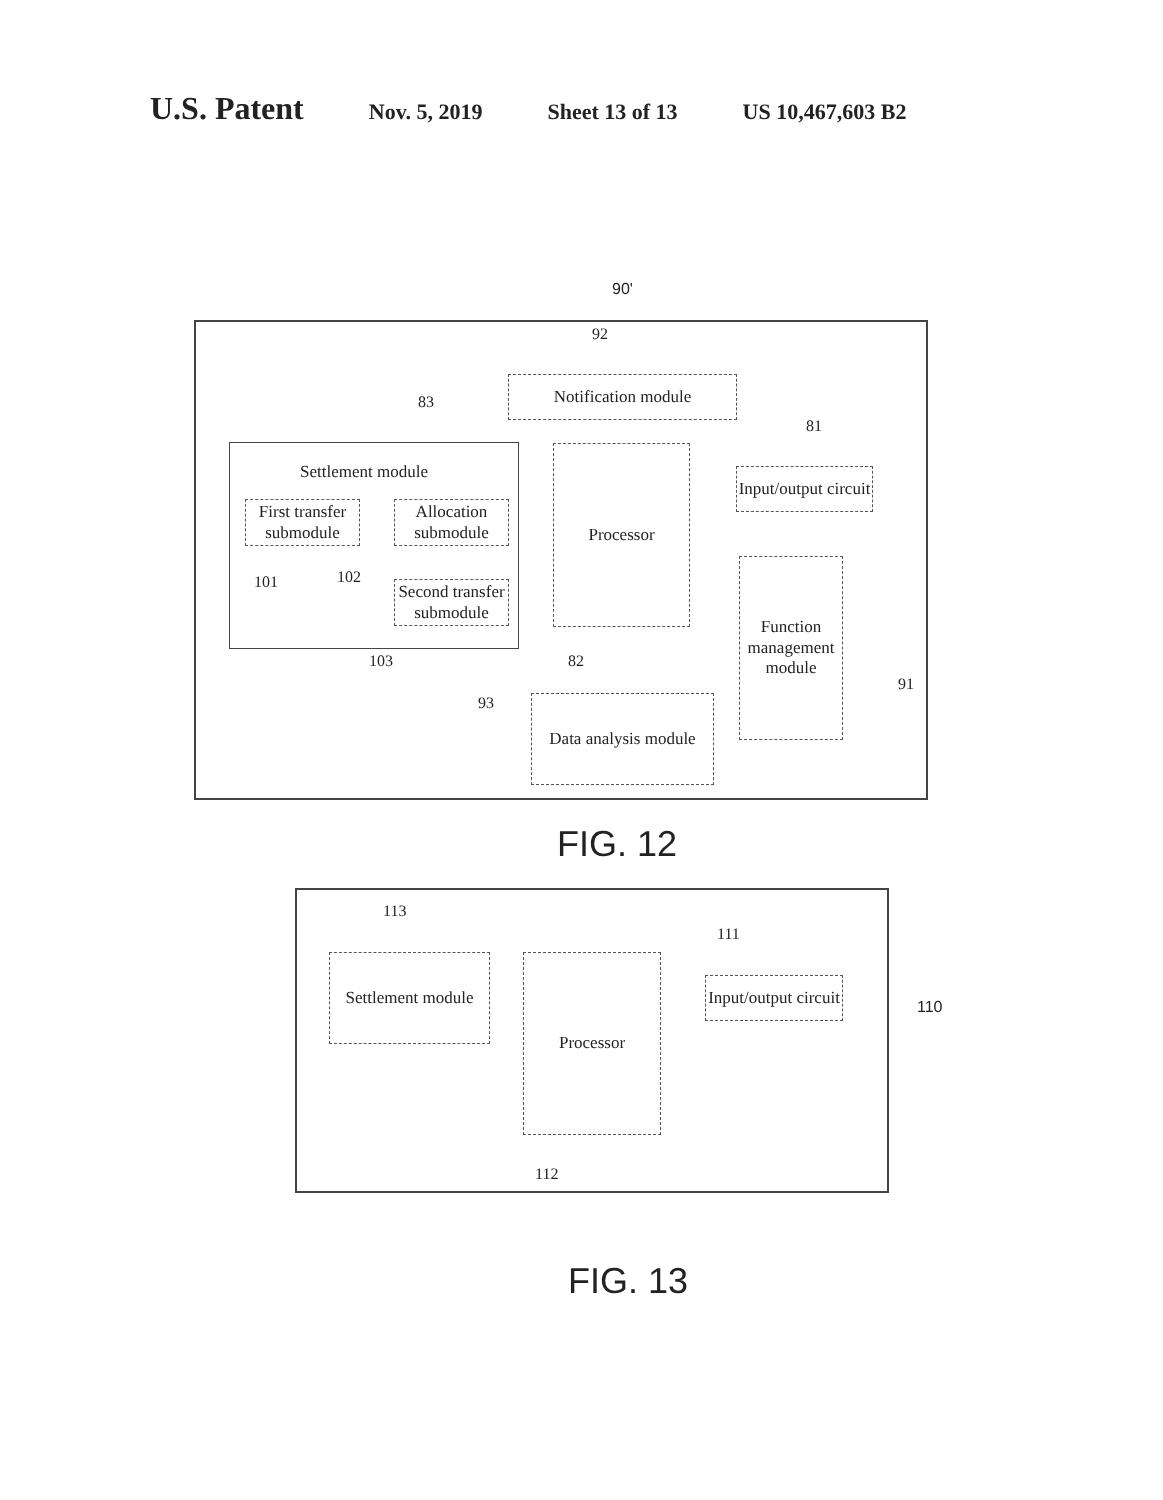U.S. Patent
Nov. 5, 2019 Sheet 13 of 13 US 10,467,603 B2
90'
92
Notification module
83
81
Settlement module
First transfer submodule
Allocation submodule
Second transfer submodule
Processor
Input/output circuit
Function management module
101 102
103 82
91
93
Data analysis module
FIG. 12
113
111
Settlement module
Processor
Input/output circuit
110
112
FIG. 13